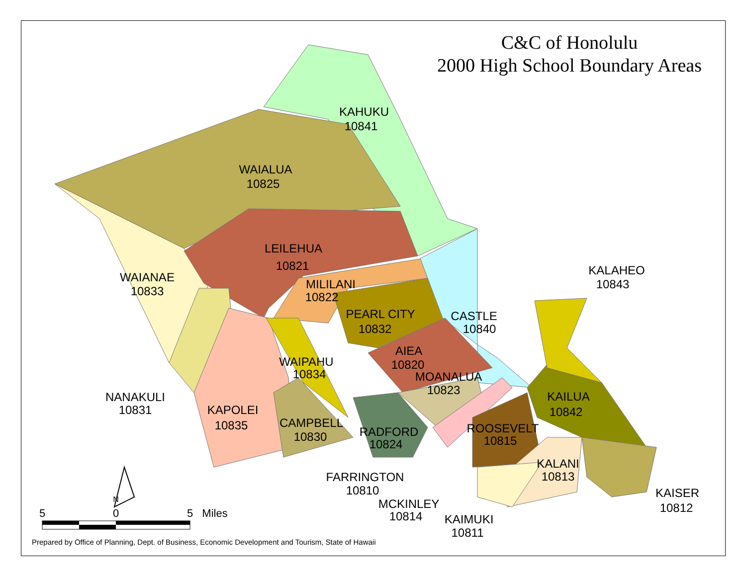C&C of Honolulu
2000 High School Boundary Areas
N
5
0
5
Miles
KAHUKU
10841
WAIALUA
10825
LEILEHUA
10821
WAIANAE
10833
MILILANI
10822
PEARL CITY
10832
CASTLE
10840
KALAHEO
10843
AIEA
10820
WAIPAHU
10834
MOANALUA
10823
KAILUA
10842
NANAKULI
10831
KAPOLEI
10835
CAMPBELL
10830
RADFORD
10824
ROOSEVELT
10815
KALANI
10813
FARRINGTON
10810
KAISER
10812
MCKINLEY
10814
KAIMUKI
10811
Prepared by Office of Planning, Dept. of Business, Economic Development and Tourism, State of Hawaii